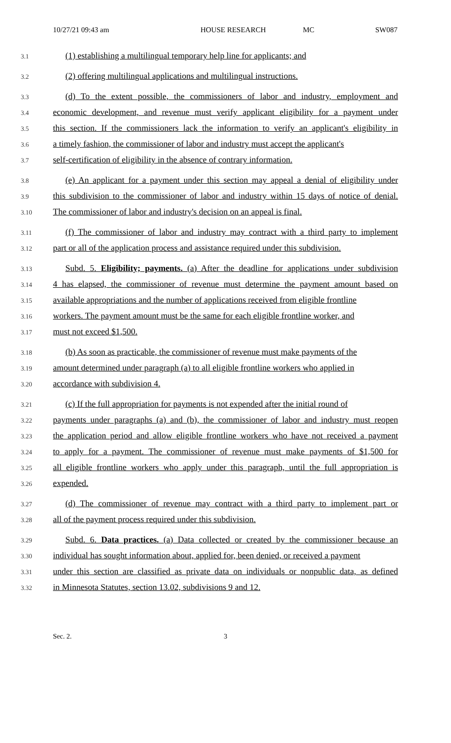10/27/21 09:43 am HOUSE RESEARCH MC SW087
3.1
(1) establishing a multilingual temporary help line for applicants; and
3.2
(2) offering multilingual applications and multilingual instructions.
3.3
(d) To the extent possible, the commissioners of labor and industry, employment and
3.4
economic development, and revenue must verify applicant eligibility for a payment under
3.5
this section. If the commissioners lack the information to verify an applicant's eligibility in
3.6
a timely fashion, the commissioner of labor and industry must accept the applicant's
3.7
self-certification of eligibility in the absence of contrary information.
3.8
(e) An applicant for a payment under this section may appeal a denial of eligibility under
3.9
this subdivision to the commissioner of labor and industry within 15 days of notice of denial.
3.10
The commissioner of labor and industry's decision on an appeal is final.
3.11
(f) The commissioner of labor and industry may contract with a third party to implement
3.12
part or all of the application process and assistance required under this subdivision.
3.13
Subd. 5. Eligibility; payments. (a) After the deadline for applications under subdivision
3.14
4 has elapsed, the commissioner of revenue must determine the payment amount based on
3.15
available appropriations and the number of applications received from eligible frontline
3.16
workers. The payment amount must be the same for each eligible frontline worker, and
3.17
must not exceed $1,500.
3.18
(b) As soon as practicable, the commissioner of revenue must make payments of the
3.19
amount determined under paragraph (a) to all eligible frontline workers who applied in
3.20
accordance with subdivision 4.
3.21
(c) If the full appropriation for payments is not expended after the initial round of
3.22
payments under paragraphs (a) and (b), the commissioner of labor and industry must reopen
3.23
the application period and allow eligible frontline workers who have not received a payment
3.24
to apply for a payment. The commissioner of revenue must make payments of $1,500 for
3.25
all eligible frontline workers who apply under this paragraph, until the full appropriation is
3.26
expended.
3.27
(d) The commissioner of revenue may contract with a third party to implement part or
3.28
all of the payment process required under this subdivision.
3.29
Subd. 6. Data practices. (a) Data collected or created by the commissioner because an
3.30
individual has sought information about, applied for, been denied, or received a payment
3.31
under this section are classified as private data on individuals or nonpublic data, as defined
3.32
in Minnesota Statutes, section 13.02, subdivisions 9 and 12.
Sec. 2. 3